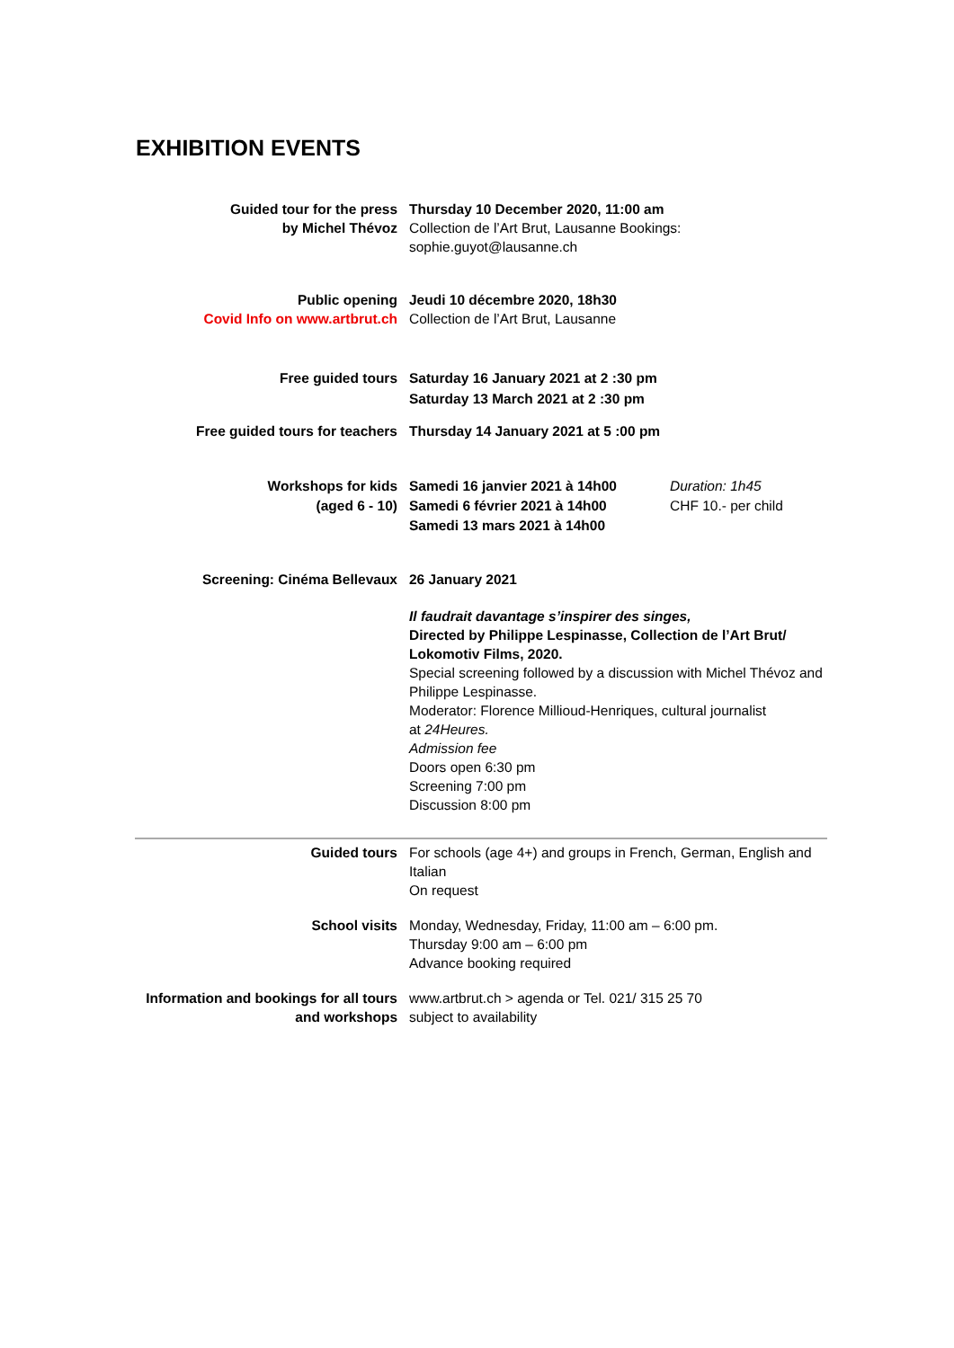EXHIBITION EVENTS
Guided tour for the press
by Michel Thévoz
Thursday 10 December 2020, 11:00 am
Collection de l’Art Brut, Lausanne Bookings:
sophie.guyot@lausanne.ch
Public opening
Covid Info on www.artbrut.ch
Jeudi 10 décembre 2020, 18h30
Collection de l’Art Brut, Lausanne
Free guided tours Saturday 16 January 2021 at 2 :30 pm
Saturday 13 March 2021 at 2 :30 pm
Free guided tours for teachers Thursday 14 January 2021 at 5 :00 pm
Workshops for kids
(aged 6 - 10)
Samedi 16 janvier 2021 à 14h00
Samedi 6 février 2021 à 14h00
Samedi 13 mars 2021 à 14h00
Duration: 1h45
CHF 10.- per child
Screening: Cinéma Bellevaux 26 January 2021
Il faudrait davantage s’inspirer des singes,
Directed by Philippe Lespinasse, Collection de l’Art Brut/ Lokomotiv Films, 2020.
Special screening followed by a discussion with Michel Thévoz and Philippe Lespinasse.
Moderator: Florence Millioud-Henriques, cultural journalist
at 24Heures.
Admission fee
Doors open 6:30 pm
Screening 7:00 pm
Discussion 8:00 pm
Guided tours For schools (age 4+) and groups in French, German, English and Italian
On request
School visits Monday, Wednesday, Friday, 11:00 am – 6:00 pm.
Thursday 9:00 am – 6:00 pm
Advance booking required
Information and bookings for all tours
and workshops
www.artbrut.ch > agenda or Tel. 021/ 315 25 70
subject to availability